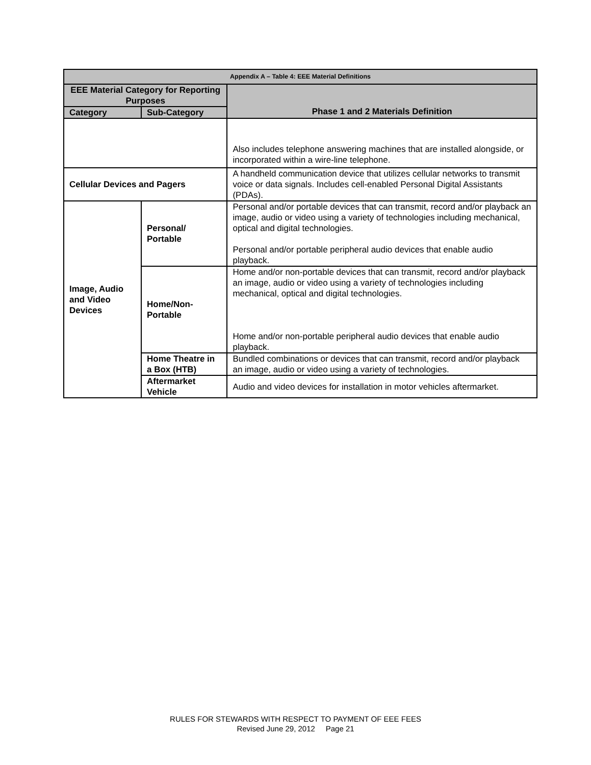| Appendix A – Table 4: EEE Material Definitions | | |
| --- | --- | --- |
| EEE Material Category for Reporting Purposes | | Phase 1 and 2 Materials Definition |
| Category | Sub-Category | |
| | | Also includes telephone answering machines that are installed alongside, or incorporated within a wire-line telephone. |
| Cellular Devices and Pagers | | A handheld communication device that utilizes cellular networks to transmit voice or data signals. Includes cell-enabled Personal Digital Assistants (PDAs). |
| Image, Audio and Video Devices | Personal/ Portable | Personal and/or portable devices that can transmit, record and/or playback an image, audio or video using a variety of technologies including mechanical, optical and digital technologies. Personal and/or portable peripheral audio devices that enable audio playback. |
| | Home/Non-Portable | Home and/or non-portable devices that can transmit, record and/or playback an image, audio or video using a variety of technologies including mechanical, optical and digital technologies. Home and/or non-portable peripheral audio devices that enable audio playback. |
| | Home Theatre in a Box (HTB) | Bundled combinations or devices that can transmit, record and/or playback an image, audio or video using a variety of technologies. |
| | Aftermarket Vehicle | Audio and video devices for installation in motor vehicles aftermarket. |
RULES FOR STEWARDS WITH RESPECT TO PAYMENT OF EEE FEES
Revised June 29, 2012 Page 21